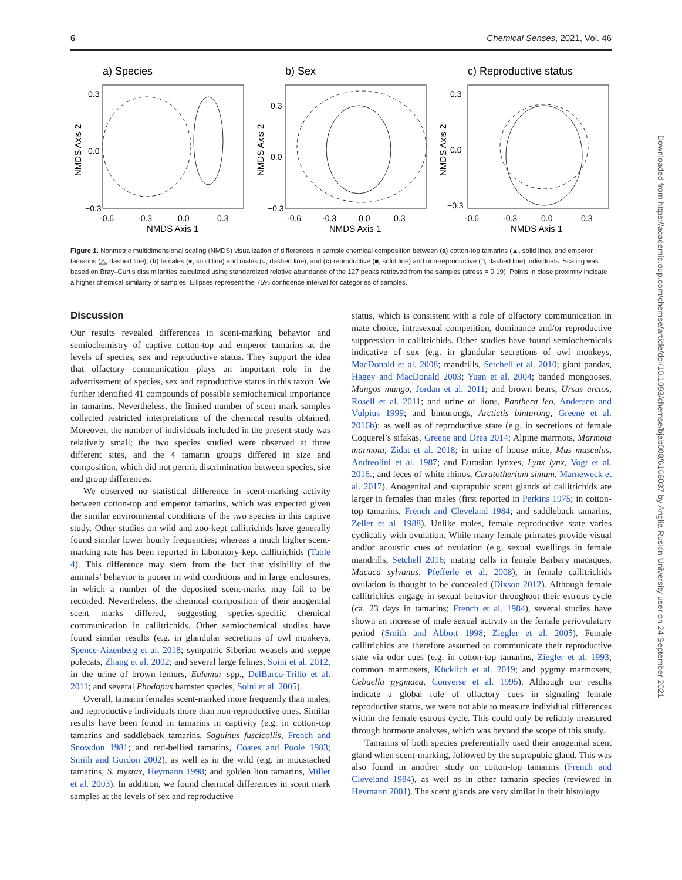6 Chemical Senses, 2021, Vol. 46
a) Species
0.3
0.0
−0.3
-0.6
-0.3
0.0
0.3
NMDS Axis 1
NMDS Axis 2
b) Sex
0.3
0.0
−0.3
-0.6
-0.3
0.0
0.3
NMDS Axis 1
NMDS Axis 2
c) Reproductive status
0.3
0.0
−0.3
-0.6
-0.3
0.0
0.3
NMDS Axis 1
NMDS Axis 2
Figure 1. Nonmetric multidimensional scaling (NMDS) visualization of differences in sample chemical composition between (a) cotton-top tamarins (▲, solid line), and emperor tamarins (△, dashed line); (b) females (●, solid line) and males (○, dashed line), and (c) reproductive (■, solid line) and non-reproductive (□, dashed line) individuals. Scaling was based on Bray–Curtis dissimilarities calculated using standardized relative abundance of the 127 peaks retrieved from the samples (stress = 0.19). Points in close proximity indicate a higher chemical similarity of samples. Ellipses represent the 75% confidence interval for categories of samples.
Discussion
Our results revealed differences in scent-marking behavior and semiochemistry of captive cotton-top and emperor tamarins at the levels of species, sex and reproductive status. They support the idea that olfactory communication plays an important role in the advertisement of species, sex and reproductive status in this taxon. We further identified 41 compounds of possible semiochemical importance in tamarins. Nevertheless, the limited number of scent mark samples collected restricted interpretations of the chemical results obtained. Moreover, the number of individuals included in the present study was relatively small; the two species studied were observed at three different sites, and the 4 tamarin groups differed in size and composition, which did not permit discrimination between species, site and group differences.
We observed no statistical difference in scent-marking activity between cotton-top and emperor tamarins, which was expected given the similar environmental conditions of the two species in this captive study. Other studies on wild and zoo-kept callitrichids have generally found similar lower hourly frequencies; whereas a much higher scent-marking rate has been reported in laboratory-kept callitrichids (Table 4). This difference may stem from the fact that visibility of the animals’ behavior is poorer in wild conditions and in large enclosures, in which a number of the deposited scent-marks may fail to be recorded. Nevertheless, the chemical composition of their anogenital scent marks differed, suggesting species-specific chemical communication in callitrichids. Other semiochemical studies have found similar results (e.g. in glandular secretions of owl monkeys, Spence-Aizenberg et al. 2018; sympatric Siberian weasels and steppe polecats, Zhang et al. 2002; and several large felines, Soini et al. 2012; in the urine of brown lemurs, Eulemur spp., DelBarco-Trillo et al. 2011; and several Phodopus hamster species, Soini et al. 2005).
Overall, tamarin females scent-marked more frequently than males, and reproductive individuals more than non-reproductive ones. Similar results have been found in tamarins in captivity (e.g. in cotton-top tamarins and saddleback tamarins, Saguinus fuscicollis, French and Snowdon 1981; and red-bellied tamarins, Coates and Poole 1983; Smith and Gordon 2002), as well as in the wild (e.g. in moustached tamarins, S. mystax, Heymann 1998; and golden lion tamarins, Miller et al. 2003). In addition, we found chemical differences in scent mark samples at the levels of sex and reproductive
status, which is consistent with a role of olfactory communication in mate choice, intrasexual competition, dominance and/or reproductive suppression in callitrichids. Other studies have found semiochemicals indicative of sex (e.g. in glandular secretions of owl monkeys, MacDonald et al. 2008; mandrills, Setchell et al. 2010; giant pandas, Hagey and MacDonald 2003; Yuan et al. 2004; banded mongooses, Mungos mungo, Jordan et al. 2011; and brown bears, Ursus arctos, Rosell et al. 2011; and urine of lions, Panthera leo, Andersen and Vulpius 1999; and binturongs, Arctictis binturong, Greene et al. 2016b); as well as of reproductive state (e.g. in secretions of female Coquerel’s sifakas, Greene and Drea 2014; Alpine marmots, Marmota marmota, Zidat et al. 2018; in urine of house mice, Mus musculus, Andreolini et al. 1987; and Eurasian lynxes, Lynx lynx, Vogt et al. 2016.; and feces of white rhinos, Ceratotherium simum, Marneweck et al. 2017). Anogenital and suprapubic scent glands of callitrichids are larger in females than males (first reported in Perkins 1975; in cotton-top tamarins, French and Cleveland 1984; and saddleback tamarins, Zeller et al. 1988). Unlike males, female reproductive state varies cyclically with ovulation. While many female primates provide visual and/or acoustic cues of ovulation (e.g. sexual swellings in female mandrills, Setchell 2016; mating calls in female Barbary macaques, Macaca sylvanus, Pfefferle et al. 2008), in female callitrichids ovulation is thought to be concealed (Dixson 2012). Although female callitrichids engage in sexual behavior throughout their estrous cycle (ca. 23 days in tamarins; French et al. 1984), several studies have shown an increase of male sexual activity in the female periovulatory period (Smith and Abbott 1998; Ziegler et al. 2005). Female callitrichids are therefore assumed to communicate their reproductive state via odor cues (e.g. in cotton-top tamarins, Ziegler et al. 1993; common marmosets, Kücklich et al. 2019; and pygmy marmosets, Cebuella pygmaea, Converse et al. 1995). Although our results indicate a global role of olfactory cues in signaling female reproductive status, we were not able to measure individual differences within the female estrous cycle. This could only be reliably measured through hormone analyses, which was beyond the scope of this study.
Tamarins of both species preferentially used their anogenital scent gland when scent-marking, followed by the suprapubic gland. This was also found in another study on cotton-top tamarins (French and Cleveland 1984), as well as in other tamarin species (reviewed in Heymann 2001). The scent glands are very similar in their histology
Downloaded from https://academic.oup.com/chemse/article/doi/10.1093/chemse/bjab008/6168037 by Anglia Ruskin University user on 24 September 2021